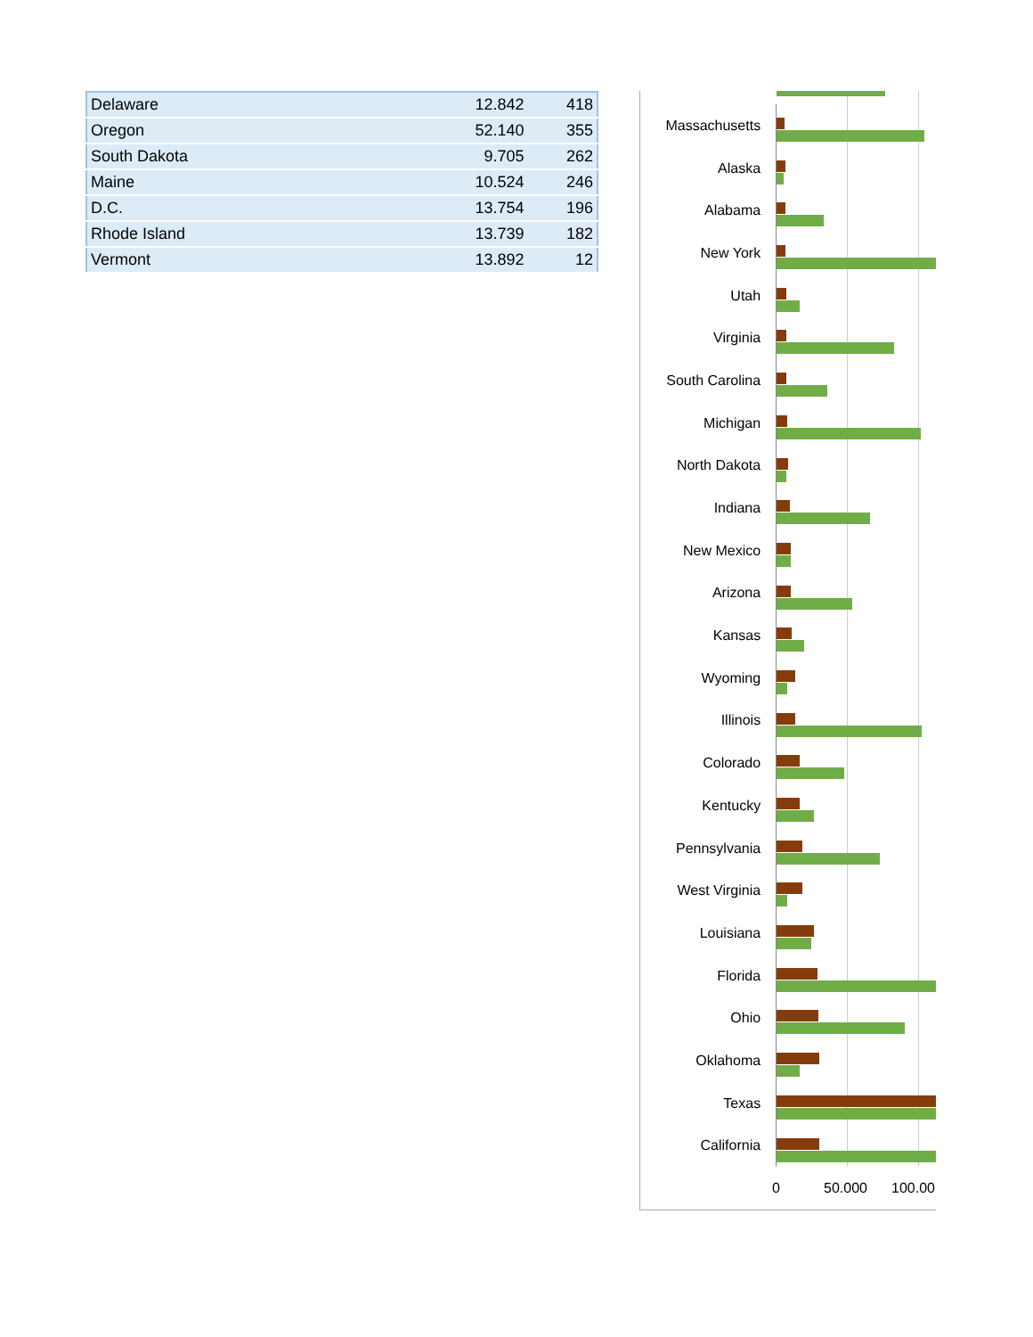| Delaware | 12.842 | 418 |
| Oregon | 52.140 | 355 |
| South Dakota | 9.705 | 262 |
| Maine | 10.524 | 246 |
| D.C. | 13.754 | 196 |
| Rhode Island | 13.739 | 182 |
| Vermont | 13.892 | 12 |
Massachusetts
Alaska
Alabama
New York
Utah
Virginia
South Carolina
Michigan
North Dakota
Indiana
New Mexico
Arizona
Kansas
Wyoming
Illinois
Colorado
Kentucky
Pennsylvania
West Virginia
Louisiana
Florida
Ohio
Oklahoma
Texas
California
0 50.000 100.00